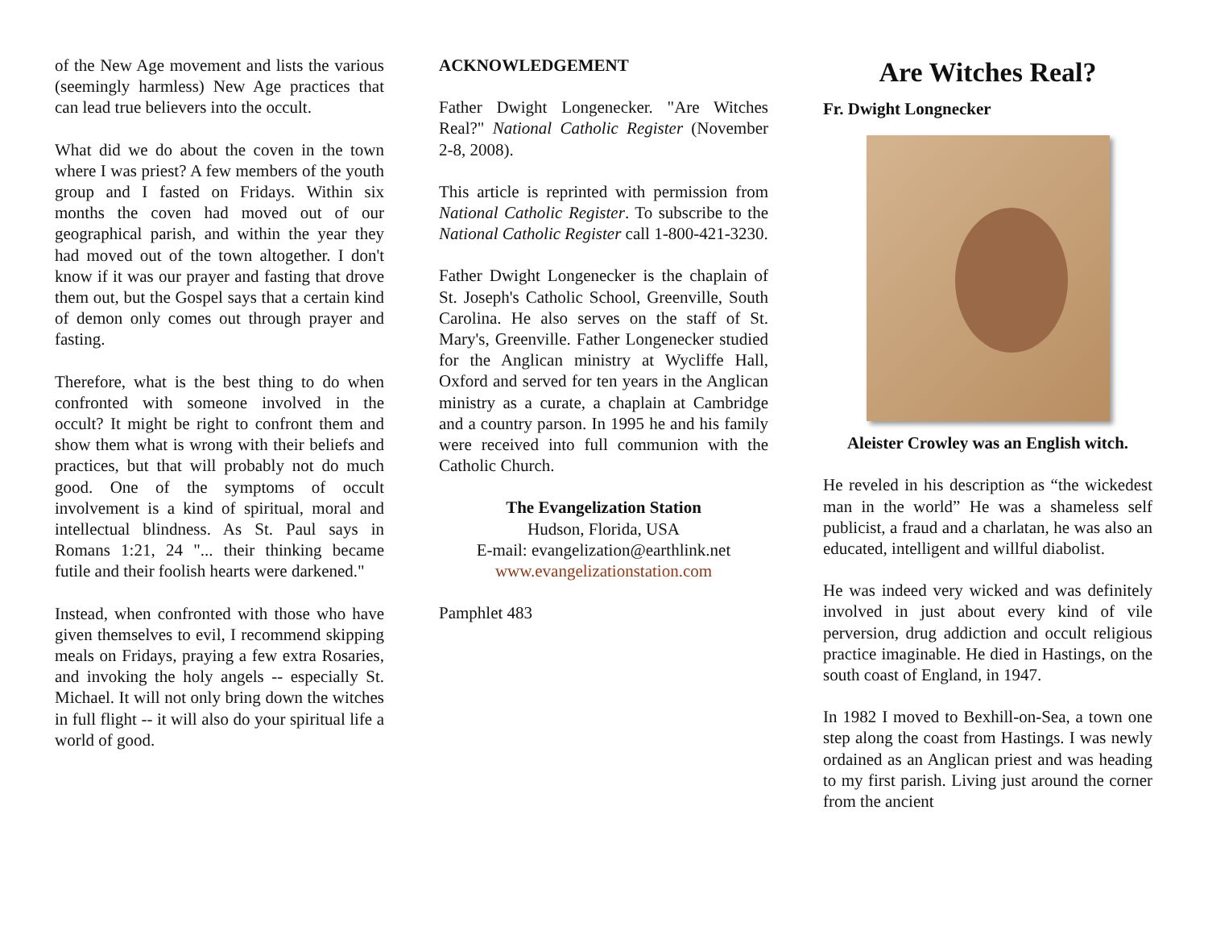of the New Age movement and lists the various (seemingly harmless) New Age practices that can lead true believers into the occult.
What did we do about the coven in the town where I was priest? A few members of the youth group and I fasted on Fridays. Within six months the coven had moved out of our geographical parish, and within the year they had moved out of the town altogether. I don't know if it was our prayer and fasting that drove them out, but the Gospel says that a certain kind of demon only comes out through prayer and fasting.
Therefore, what is the best thing to do when confronted with someone involved in the occult? It might be right to confront them and show them what is wrong with their beliefs and practices, but that will probably not do much good. One of the symptoms of occult involvement is a kind of spiritual, moral and intellectual blindness. As St. Paul says in Romans 1:21, 24 "... their thinking became futile and their foolish hearts were darkened."
Instead, when confronted with those who have given themselves to evil, I recommend skipping meals on Fridays, praying a few extra Rosaries, and invoking the holy angels -- especially St. Michael. It will not only bring down the witches in full flight -- it will also do your spiritual life a world of good.
ACKNOWLEDGEMENT
Father Dwight Longenecker. "Are Witches Real?" National Catholic Register (November 2-8, 2008).
This article is reprinted with permission from National Catholic Register. To subscribe to the National Catholic Register call 1-800-421-3230.
Father Dwight Longenecker is the chaplain of St. Joseph's Catholic School, Greenville, South Carolina. He also serves on the staff of St. Mary's, Greenville. Father Longenecker studied for the Anglican ministry at Wycliffe Hall, Oxford and served for ten years in the Anglican ministry as a curate, a chaplain at Cambridge and a country parson. In 1995 he and his family were received into full communion with the Catholic Church.
The Evangelization Station
Hudson, Florida, USA
E-mail: evangelization@earthlink.net
www.evangelizationstation.com
Pamphlet 483
Are Witches Real?
Fr. Dwight Longnecker
Aleister Crowley was an English witch.
He reveled in his description as “the wickedest man in the world” He was a shameless self publicist, a fraud and a charlatan, he was also an educated, intelligent and willful diabolist.
He was indeed very wicked and was definitely involved in just about every kind of vile perversion, drug addiction and occult religious practice imaginable. He died in Hastings, on the south coast of England, in 1947.
In 1982 I moved to Bexhill-on-Sea, a town one step along the coast from Hastings. I was newly ordained as an Anglican priest and was heading to my first parish. Living just around the corner from the ancient